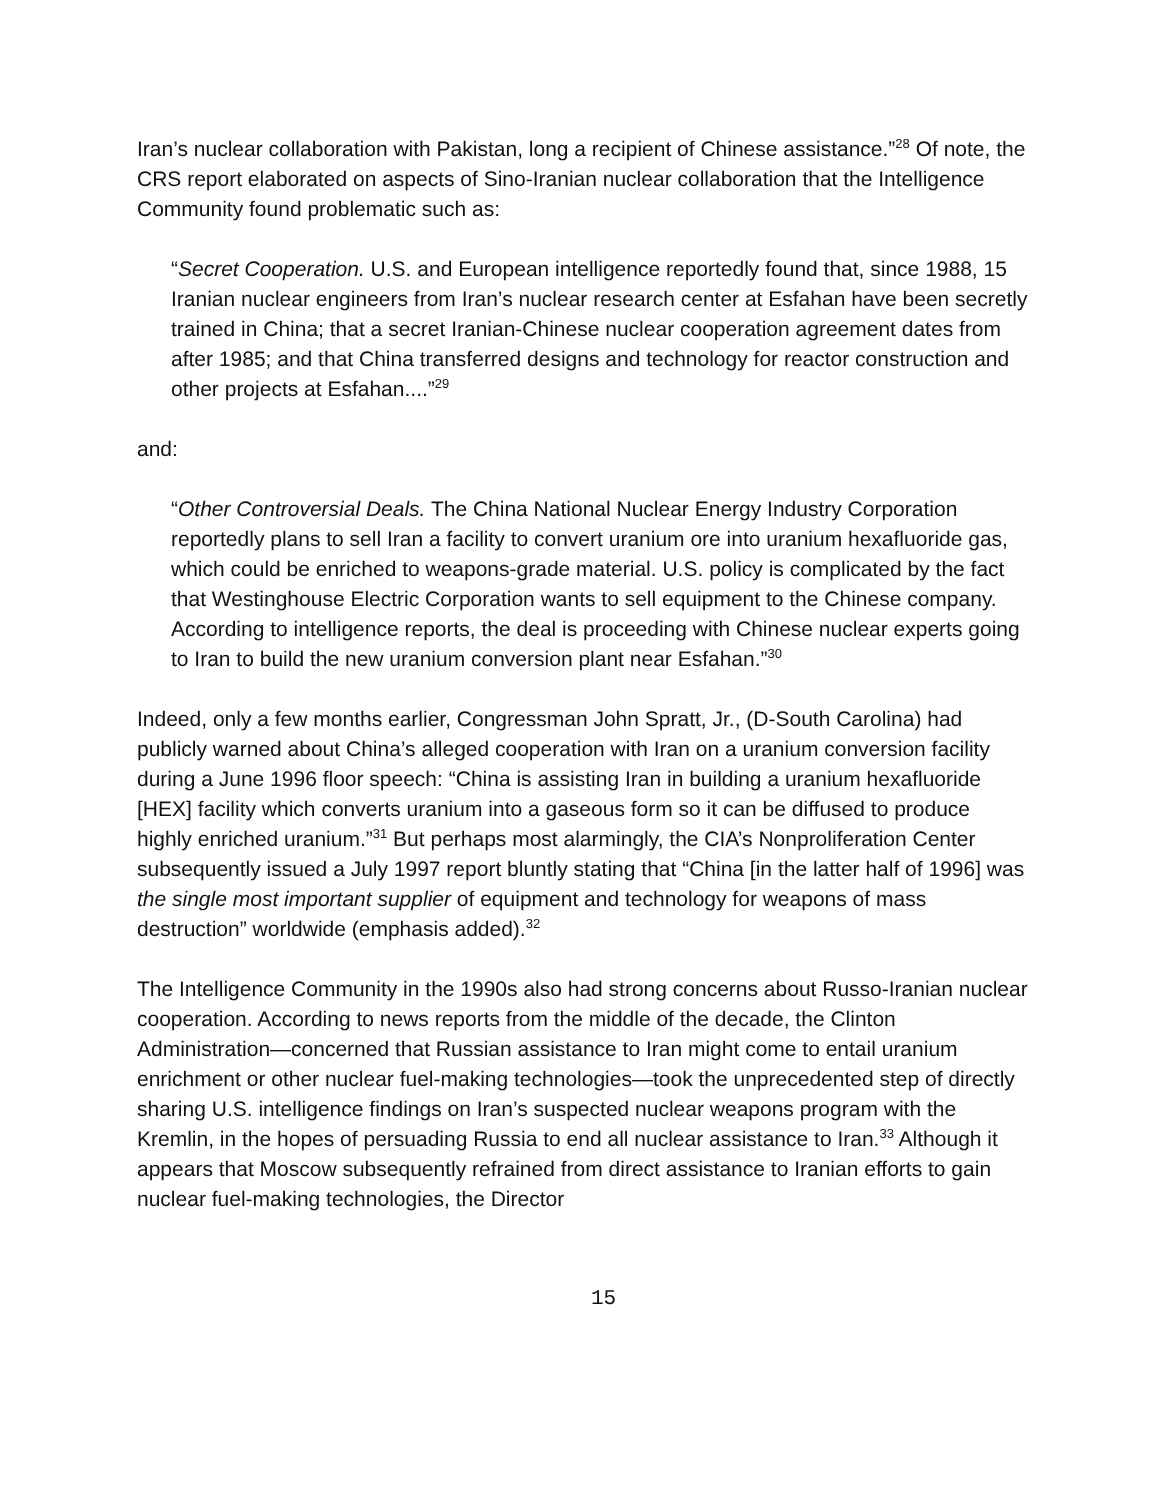Iran’s nuclear collaboration with Pakistan, long a recipient of Chinese assistance.”<sup>28</sup> Of note, the CRS report elaborated on aspects of Sino-Iranian nuclear collaboration that the Intelligence Community found problematic such as:
“Secret Cooperation. U.S. and European intelligence reportedly found that, since 1988, 15 Iranian nuclear engineers from Iran’s nuclear research center at Esfahan have been secretly trained in China; that a secret Iranian-Chinese nuclear cooperation agreement dates from after 1985; and that China transferred designs and technology for reactor construction and other projects at Esfahan....”<sup>29</sup>
and:
“Other Controversial Deals. The China National Nuclear Energy Industry Corporation reportedly plans to sell Iran a facility to convert uranium ore into uranium hexafluoride gas, which could be enriched to weapons-grade material. U.S. policy is complicated by the fact that Westinghouse Electric Corporation wants to sell equipment to the Chinese company. According to intelligence reports, the deal is proceeding with Chinese nuclear experts going to Iran to build the new uranium conversion plant near Esfahan.”<sup>30</sup>
Indeed, only a few months earlier, Congressman John Spratt, Jr., (D-South Carolina) had publicly warned about China’s alleged cooperation with Iran on a uranium conversion facility during a June 1996 floor speech: “China is assisting Iran in building a uranium hexafluoride [HEX] facility which converts uranium into a gaseous form so it can be diffused to produce highly enriched uranium.”<sup>31</sup> But perhaps most alarmingly, the CIA’s Nonproliferation Center subsequently issued a July 1997 report bluntly stating that “China [in the latter half of 1996] was the single most important supplier of equipment and technology for weapons of mass destruction” worldwide (emphasis added).<sup>32</sup>
The Intelligence Community in the 1990s also had strong concerns about Russo-Iranian nuclear cooperation. According to news reports from the middle of the decade, the Clinton Administration—concerned that Russian assistance to Iran might come to entail uranium enrichment or other nuclear fuel-making technologies—took the unprecedented step of directly sharing U.S. intelligence findings on Iran’s suspected nuclear weapons program with the Kremlin, in the hopes of persuading Russia to end all nuclear assistance to Iran.<sup>33</sup> Although it appears that Moscow subsequently refrained from direct assistance to Iranian efforts to gain nuclear fuel-making technologies, the Director
15